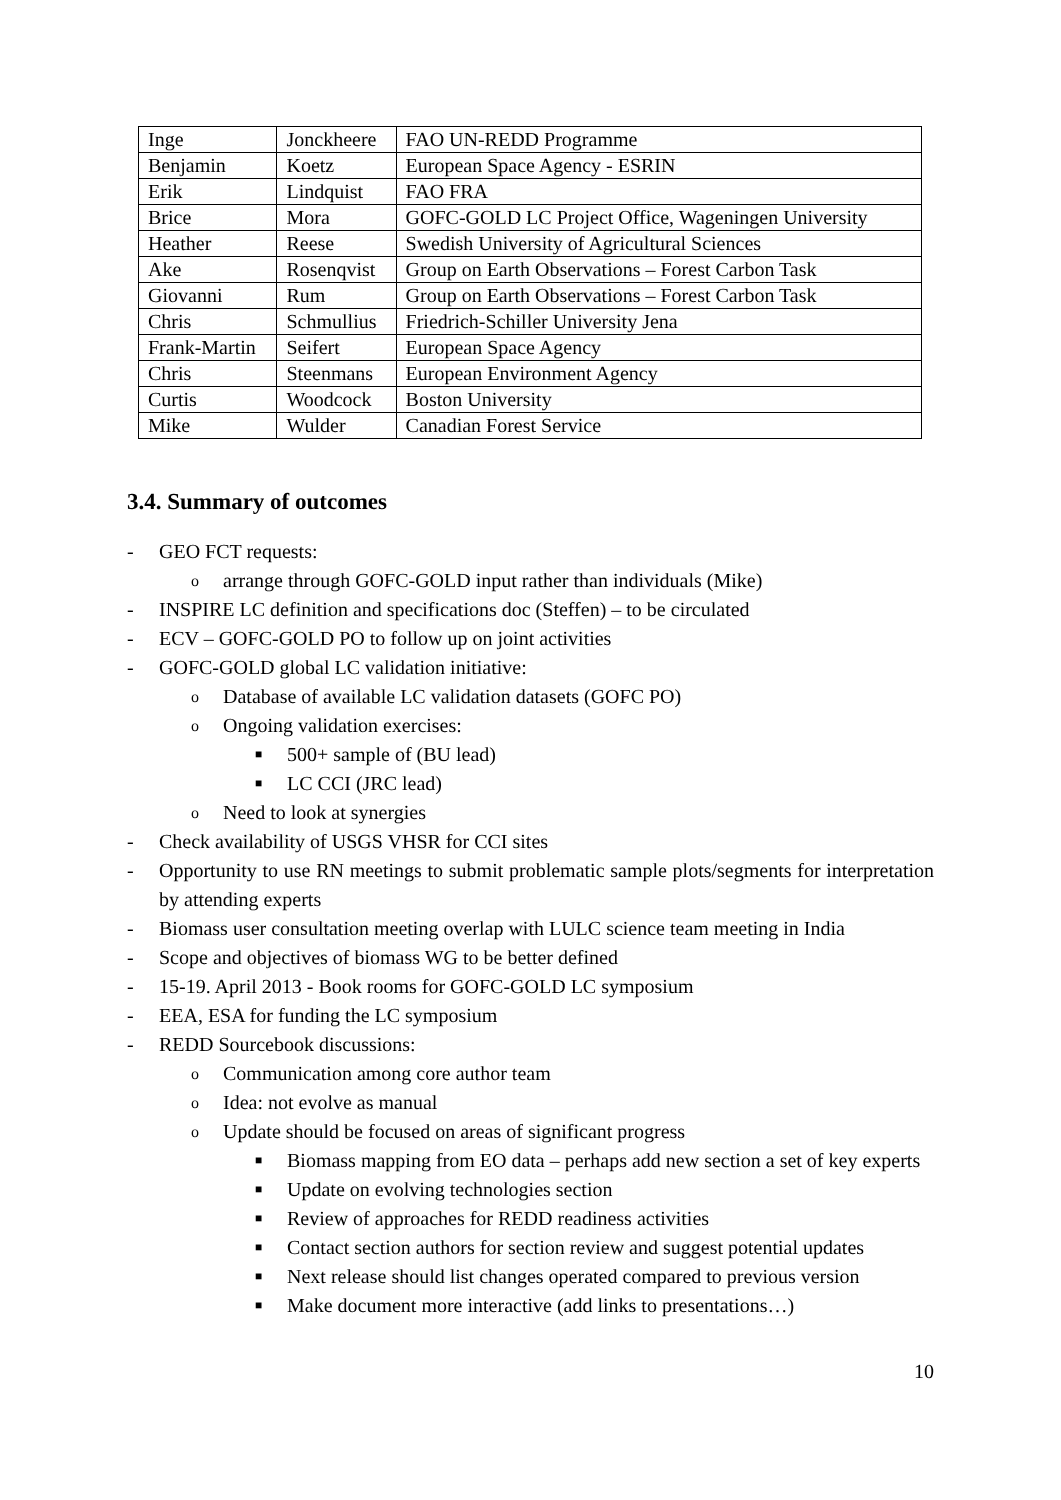| Inge | Jonckheere | FAO UN-REDD Programme |
| Benjamin | Koetz | European Space Agency - ESRIN |
| Erik | Lindquist | FAO FRA |
| Brice | Mora | GOFC-GOLD LC Project Office, Wageningen University |
| Heather | Reese | Swedish University of Agricultural Sciences |
| Ake | Rosenqvist | Group on Earth Observations – Forest Carbon Task |
| Giovanni | Rum | Group on Earth Observations – Forest Carbon Task |
| Chris | Schmullius | Friedrich-Schiller University Jena |
| Frank-Martin | Seifert | European Space Agency |
| Chris | Steenmans | European Environment Agency |
| Curtis | Woodcock | Boston University |
| Mike | Wulder | Canadian Forest Service |
3.4. Summary of outcomes
- GEO FCT requests:
o arrange through GOFC-GOLD input rather than individuals (Mike)
- INSPIRE LC definition and specifications doc (Steffen) – to be circulated
- ECV – GOFC-GOLD PO to follow up on joint activities
- GOFC-GOLD global LC validation initiative:
o Database of available LC validation datasets (GOFC PO)
o Ongoing validation exercises:
■ 500+ sample of (BU lead)
■ LC CCI (JRC lead)
o Need to look at synergies
- Check availability of USGS VHSR for CCI sites
- Opportunity to use RN meetings to submit problematic sample plots/segments for interpretation by attending experts
- Biomass user consultation meeting overlap with LULC science team meeting in India
- Scope and objectives of biomass WG to be better defined
- 15-19. April 2013 - Book rooms for GOFC-GOLD LC symposium
- EEA, ESA for funding the LC symposium
- REDD Sourcebook discussions:
o Communication among core author team
o Idea: not evolve as manual
o Update should be focused on areas of significant progress
■ Biomass mapping from EO data – perhaps add new section a set of key experts
■ Update on evolving technologies section
■ Review of approaches for REDD readiness activities
■ Contact section authors for section review and suggest potential updates
■ Next release should list changes operated compared to previous version
■ Make document more interactive (add links to presentations…)
10